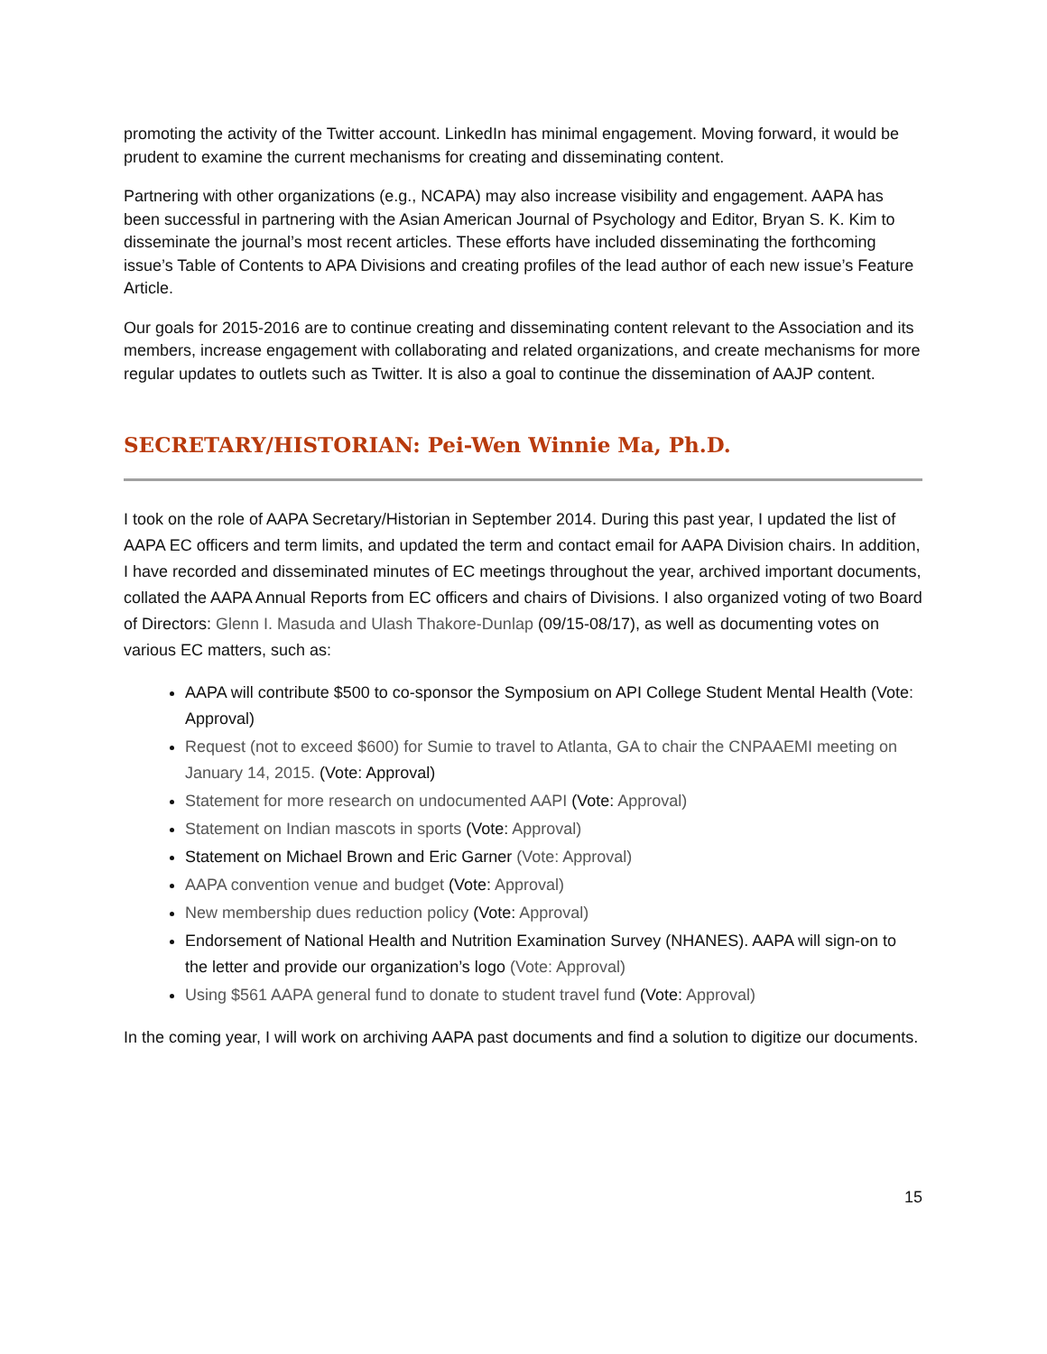promoting the activity of the Twitter account. LinkedIn has minimal engagement. Moving forward, it would be prudent to examine the current mechanisms for creating and disseminating content.
Partnering with other organizations (e.g., NCAPA) may also increase visibility and engagement. AAPA has been successful in partnering with the Asian American Journal of Psychology and Editor, Bryan S. K. Kim to disseminate the journal’s most recent articles. These efforts have included disseminating the forthcoming issue’s Table of Contents to APA Divisions and creating profiles of the lead author of each new issue’s Feature Article.
Our goals for 2015-2016 are to continue creating and disseminating content relevant to the Association and its members, increase engagement with collaborating and related organizations, and create mechanisms for more regular updates to outlets such as Twitter. It is also a goal to continue the dissemination of AAJP content.
SECRETARY/HISTORIAN: Pei-Wen Winnie Ma, Ph.D.
I took on the role of AAPA Secretary/Historian in September 2014. During this past year, I updated the list of AAPA EC officers and term limits, and updated the term and contact email for AAPA Division chairs. In addition, I have recorded and disseminated minutes of EC meetings throughout the year, archived important documents, collated the AAPA Annual Reports from EC officers and chairs of Divisions. I also organized voting of two Board of Directors: Glenn I. Masuda and Ulash Thakore-Dunlap (09/15-08/17), as well as documenting votes on various EC matters, such as:
AAPA will contribute $500 to co-sponsor the Symposium on API College Student Mental Health (Vote: Approval)
Request (not to exceed $600) for Sumie to travel to Atlanta, GA to chair the CNPAAEMI meeting on January 14, 2015. (Vote: Approval)
Statement for more research on undocumented AAPI (Vote: Approval)
Statement on Indian mascots in sports (Vote: Approval)
Statement on Michael Brown and Eric Garner (Vote: Approval)
AAPA convention venue and budget (Vote: Approval)
New membership dues reduction policy (Vote: Approval)
Endorsement of National Health and Nutrition Examination Survey (NHANES). AAPA will sign-on to the letter and provide our organization’s logo (Vote: Approval)
Using $561 AAPA general fund to donate to student travel fund (Vote: Approval)
In the coming year, I will work on archiving AAPA past documents and find a solution to digitize our documents.
15